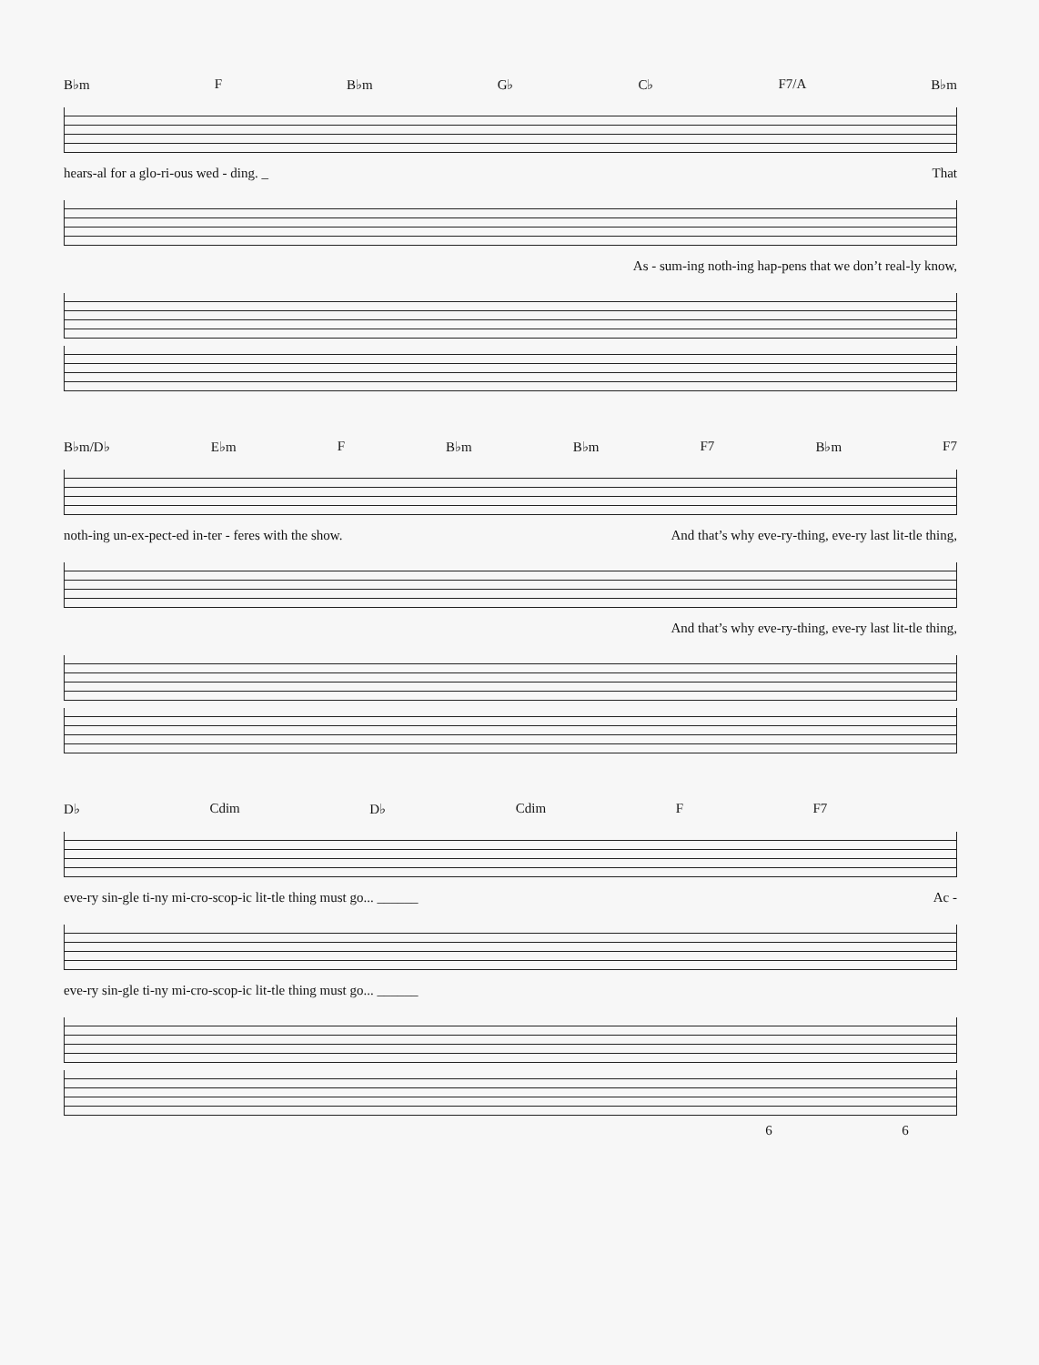B♭m F B♭m G♭ C♭ F7/A B♭m
hears-al for a glo-ri-ous wed - ding. _ That
As - sum-ing noth-ing hap-pens that we don’t real-ly know,
B♭m/D♭ E♭m F B♭m B♭m F7 B♭m F7
noth-ing un-ex-pect-ed in-ter - feres with the show. And that’s why eve-ry-thing, eve-ry last lit-tle thing,
And that’s why eve-ry-thing, eve-ry last lit-tle thing,
D♭ Cdim D♭ Cdim F F7
eve-ry sin-gle ti-ny mi-cro-scop-ic lit-tle thing must go... ______ Ac -
eve-ry sin-gle ti-ny mi-cro-scop-ic lit-tle thing must go... ______
6 6